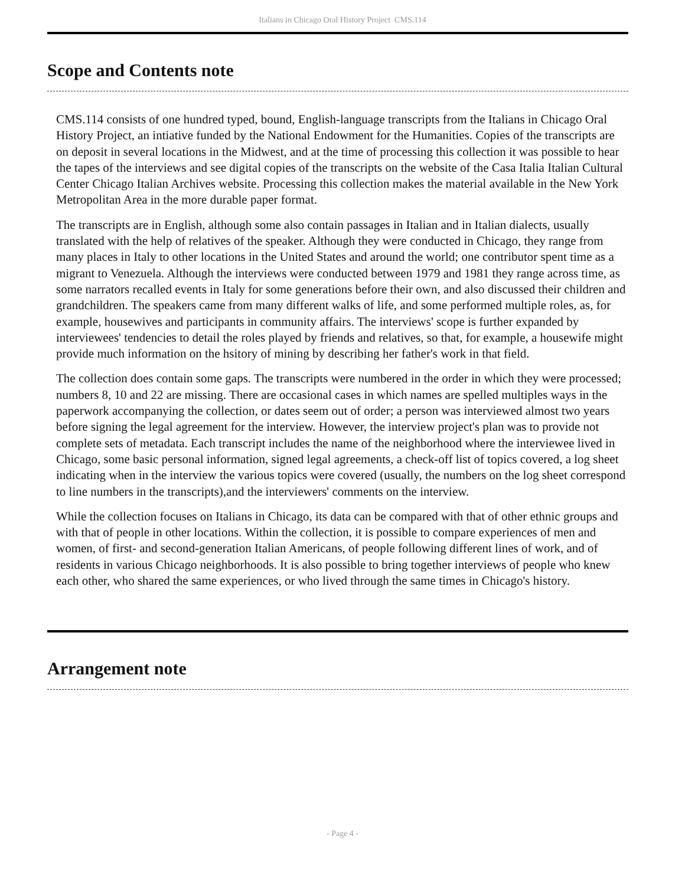Italians in Chicago Oral History Project CMS.114
Scope and Contents note
CMS.114 consists of one hundred typed, bound, English-language transcripts from the Italians in Chicago Oral History Project, an intiative funded by the National Endowment for the Humanities. Copies of the transcripts are on deposit in several locations in the Midwest, and at the time of processing this collection it was possible to hear the tapes of the interviews and see digital copies of the transcripts on the website of the Casa Italia Italian Cultural Center Chicago Italian Archives website. Processing this collection makes the material available in the New York Metropolitan Area in the more durable paper format.
The transcripts are in English, although some also contain passages in Italian and in Italian dialects, usually translated with the help of relatives of the speaker. Although they were conducted in Chicago, they range from many places in Italy to other locations in the United States and around the world; one contributor spent time as a migrant to Venezuela. Although the interviews were conducted between 1979 and 1981 they range across time, as some narrators recalled events in Italy for some generations before their own, and also discussed their children and grandchildren. The speakers came from many different walks of life, and some performed multiple roles, as, for example, housewives and participants in community affairs. The interviews' scope is further expanded by interviewees' tendencies to detail the roles played by friends and relatives, so that, for example, a housewife might provide much information on the hsitory of mining by describing her father's work in that field.
The collection does contain some gaps. The transcripts were numbered in the order in which they were processed; numbers 8, 10 and 22 are missing. There are occasional cases in which names are spelled multiples ways in the paperwork accompanying the collection, or dates seem out of order; a person was interviewed almost two years before signing the legal agreement for the interview. However, the interview project's plan was to provide not complete sets of metadata. Each transcript includes the name of the neighborhood where the interviewee lived in Chicago, some basic personal information, signed legal agreements, a check-off list of topics covered, a log sheet indicating when in the interview the various topics were covered (usually, the numbers on the log sheet correspond to line numbers in the transcripts),and the interviewers' comments on the interview.
While the collection focuses on Italians in Chicago, its data can be compared with that of other ethnic groups and with that of people in other locations. Within the collection, it is possible to compare experiences of men and women, of first- and second-generation Italian Americans, of people following different lines of work, and of residents in various Chicago neighborhoods. It is also possible to bring together interviews of people who knew each other, who shared the same experiences, or who lived through the same times in Chicago's history.
Arrangement note
- Page 4 -